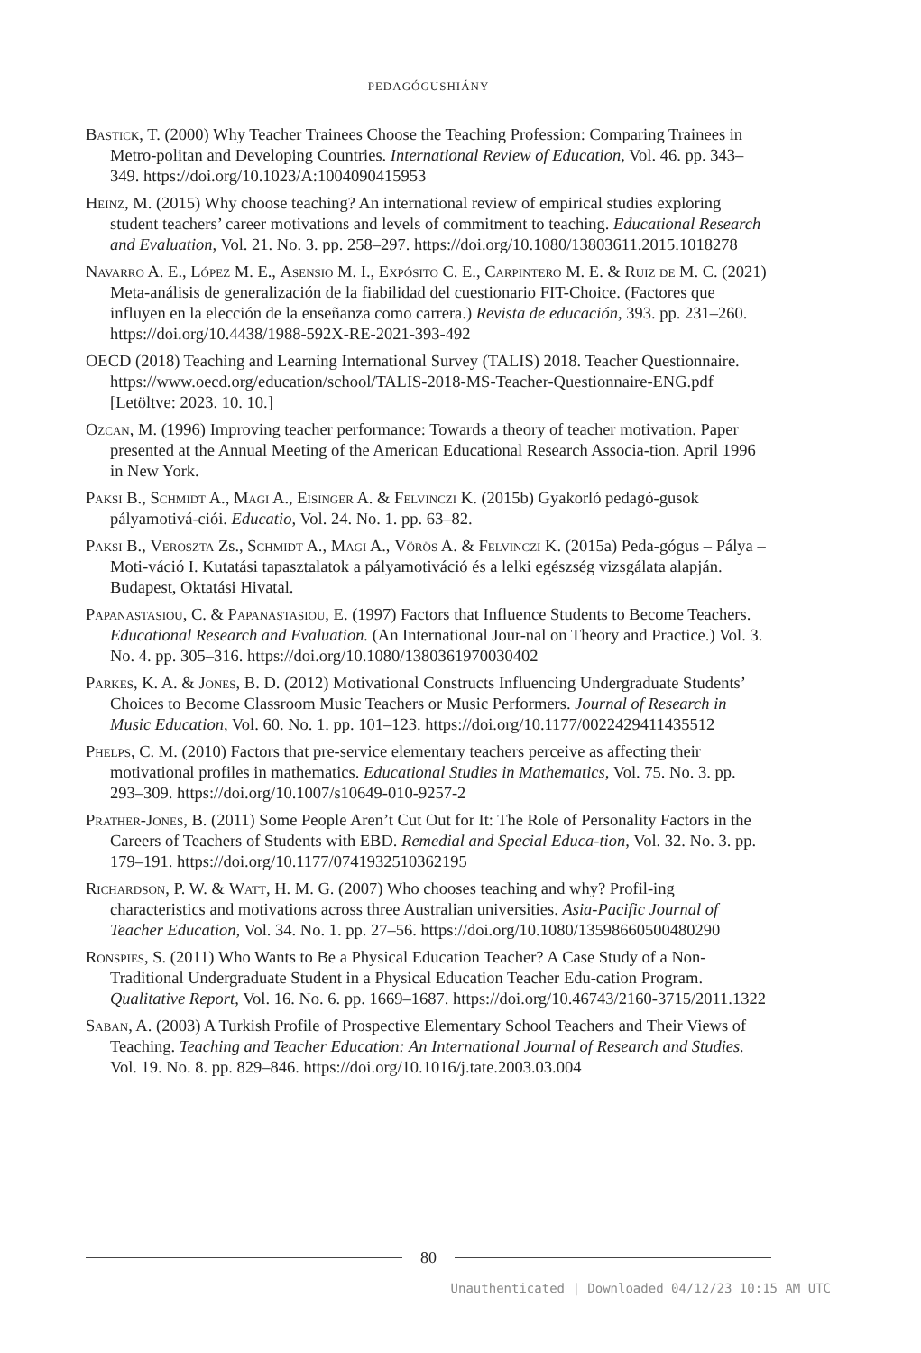PEDAGÓGUSHIÁNY
Bastick, T. (2000) Why Teacher Trainees Choose the Teaching Profession: Comparing Trainees in Metro-politan and Developing Countries. International Review of Education, Vol. 46. pp. 343–349. https://doi.org/10.1023/A:1004090415953
Heinz, M. (2015) Why choose teaching? An international review of empirical studies exploring student teachers’ career motivations and levels of commitment to teaching. Educational Research and Evaluation, Vol. 21. No. 3. pp. 258–297. https://doi.org/10.1080/13803611.2015.1018278
Navarro A. E., López M. E., Asensio M. I., Expósito C. E., Carpintero M. E. & Ruiz de M. C. (2021) Meta-análisis de generalización de la fiabilidad del cuestionario FIT-Choice. (Factores que influyen en la elección de la enseñanza como carrera.) Revista de educación, 393. pp. 231–260. https://doi.org/10.4438/1988-592X-RE-2021-393-492
OECD (2018) Teaching and Learning International Survey (TALIS) 2018. Teacher Questionnaire. https://www.oecd.org/education/school/TALIS-2018-MS-Teacher-Questionnaire-ENG.pdf [Letöltve: 2023. 10. 10.]
Ozcan, M. (1996) Improving teacher performance: Towards a theory of teacher motivation. Paper presented at the Annual Meeting of the American Educational Research Associa-tion. April 1996 in New York.
Paksi B., Schmidt A., Magi A., Eisinger A. & Felvinczi K. (2015b) Gyakorló pedagó-gusok pályamotivá-ciói. Educatio, Vol. 24. No. 1. pp. 63–82.
Paksi B., Veroszta Zs., Schmidt A., Magi A., Vörös A. & Felvinczi K. (2015a) Peda-gógus – Pálya – Moti-váció I. Kutatási tapasztalatok a pályamotiváció és a lelki egészség vizsgálata alapján. Budapest, Oktatási Hivatal.
Papanastasiou, C. & Papanastasiou, E. (1997) Factors that Influence Students to Become Teachers. Educational Research and Evaluation. (An International Jour-nal on Theory and Practice.) Vol. 3. No. 4. pp. 305–316. https://doi.org/10.1080/1380361970030402
Parkes, K. A. & Jones, B. D. (2012) Motivational Constructs Influencing Undergraduate Students’ Choices to Become Classroom Music Teachers or Music Performers. Journal of Research in Music Education, Vol. 60. No. 1. pp. 101–123. https://doi.org/10.1177/0022429411435512
Phelps, C. M. (2010) Factors that pre-service elementary teachers perceive as affecting their motivational profiles in mathematics. Educational Studies in Mathematics, Vol. 75. No. 3. pp. 293–309. https://doi.org/10.1007/s10649-010-9257-2
Prather-Jones, B. (2011) Some People Aren’t Cut Out for It: The Role of Personality Factors in the Careers of Teachers of Students with EBD. Remedial and Special Educa-tion, Vol. 32. No. 3. pp. 179–191. https://doi.org/10.1177/0741932510362195
Richardson, P. W. & Watt, H. M. G. (2007) Who chooses teaching and why? Profil-ing characteristics and motivations across three Australian universities. Asia-Pacific Journal of Teacher Education, Vol. 34. No. 1. pp. 27–56. https://doi.org/10.1080/13598660500480290
Ronspies, S. (2011) Who Wants to Be a Physical Education Teacher? A Case Study of a Non-Traditional Undergraduate Student in a Physical Education Teacher Edu-cation Program. Qualitative Report, Vol. 16. No. 6. pp. 1669–1687. https://doi.org/10.46743/2160-3715/2011.1322
Saban, A. (2003) A Turkish Profile of Prospective Elementary School Teachers and Their Views of Teaching. Teaching and Teacher Education: An International Journal of Research and Studies. Vol. 19. No. 8. pp. 829–846. https://doi.org/10.1016/j.tate.2003.03.004
80
Unauthenticated | Downloaded 04/12/23 10:15 AM UTC